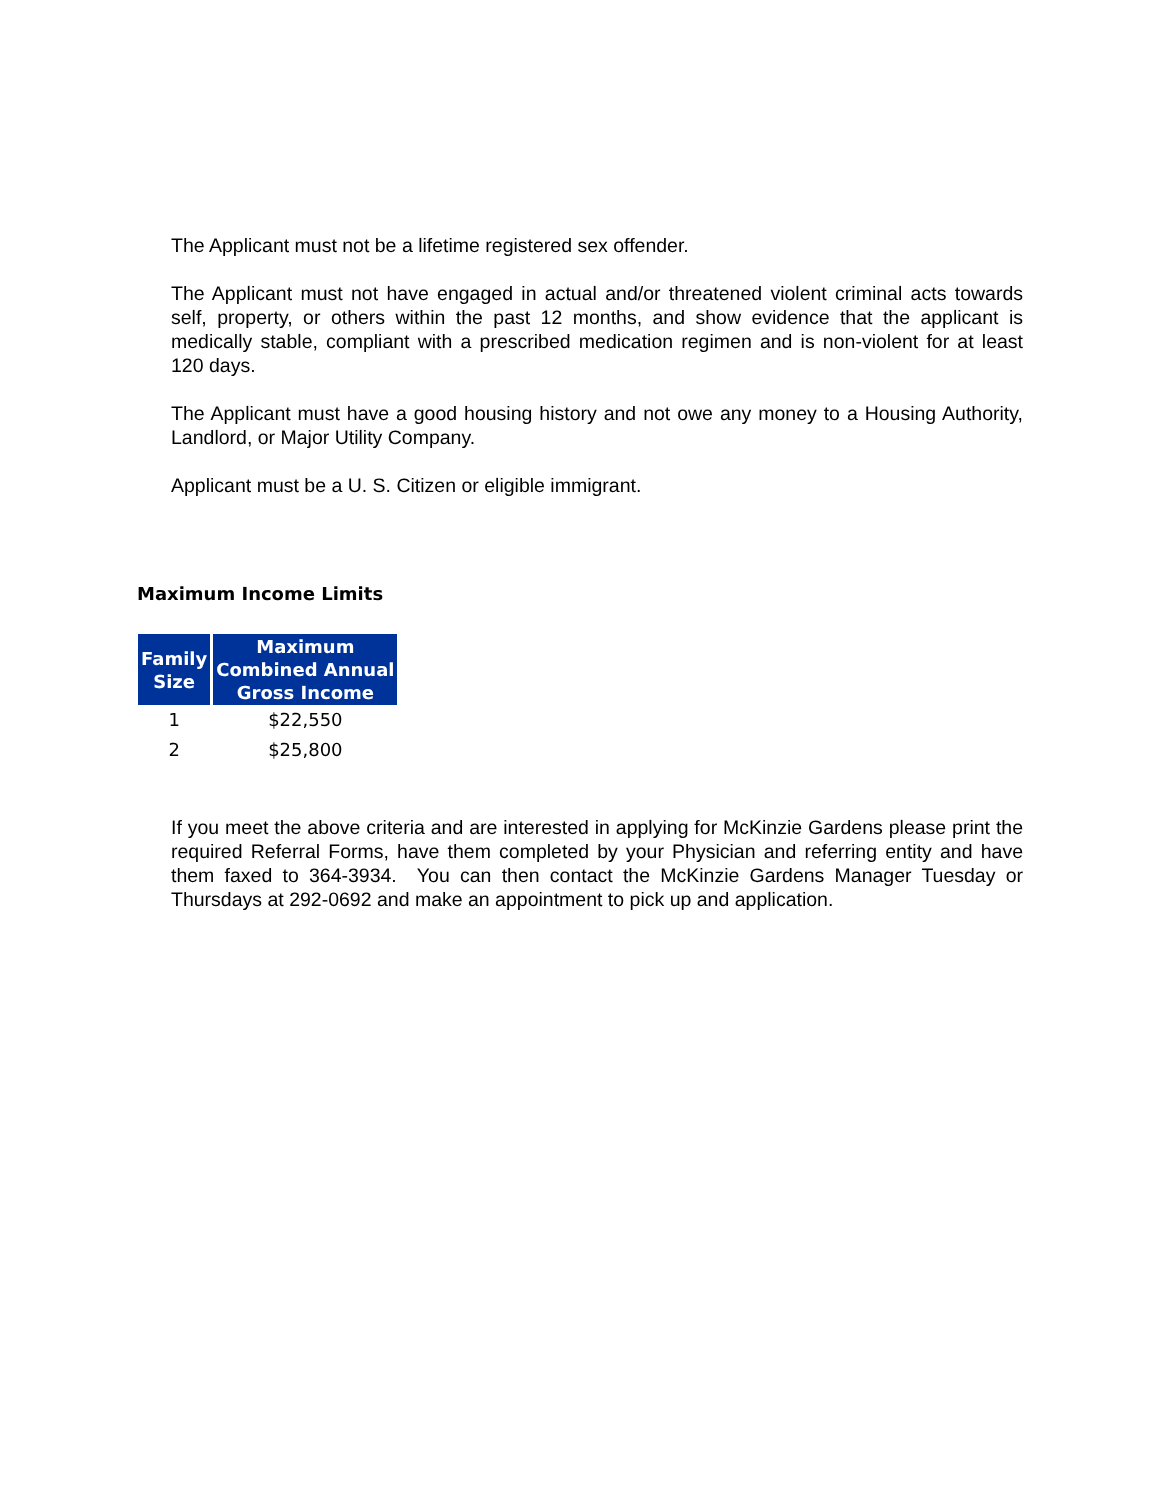The Applicant must not be a lifetime registered sex offender.
The Applicant must not have engaged in actual and/or threatened violent criminal acts towards self, property, or others within the past 12 months, and show evidence that the applicant is medically stable, compliant with a prescribed medication regimen and is non-violent for at least 120 days.
The Applicant must have a good housing history and not owe any money to a Housing Authority, Landlord, or Major Utility Company.
Applicant must be a U. S. Citizen or eligible immigrant.
Maximum Income Limits
| Family Size | Maximum Combined Annual Gross Income |
| --- | --- |
| 1 | $22,550 |
| 2 | $25,800 |
If you meet the above criteria and are interested in applying for McKinzie Gardens please print the required Referral Forms, have them completed by your Physician and referring entity and have them faxed to 364-3934. You can then contact the McKinzie Gardens Manager Tuesday or Thursdays at 292-0692 and make an appointment to pick up and application.